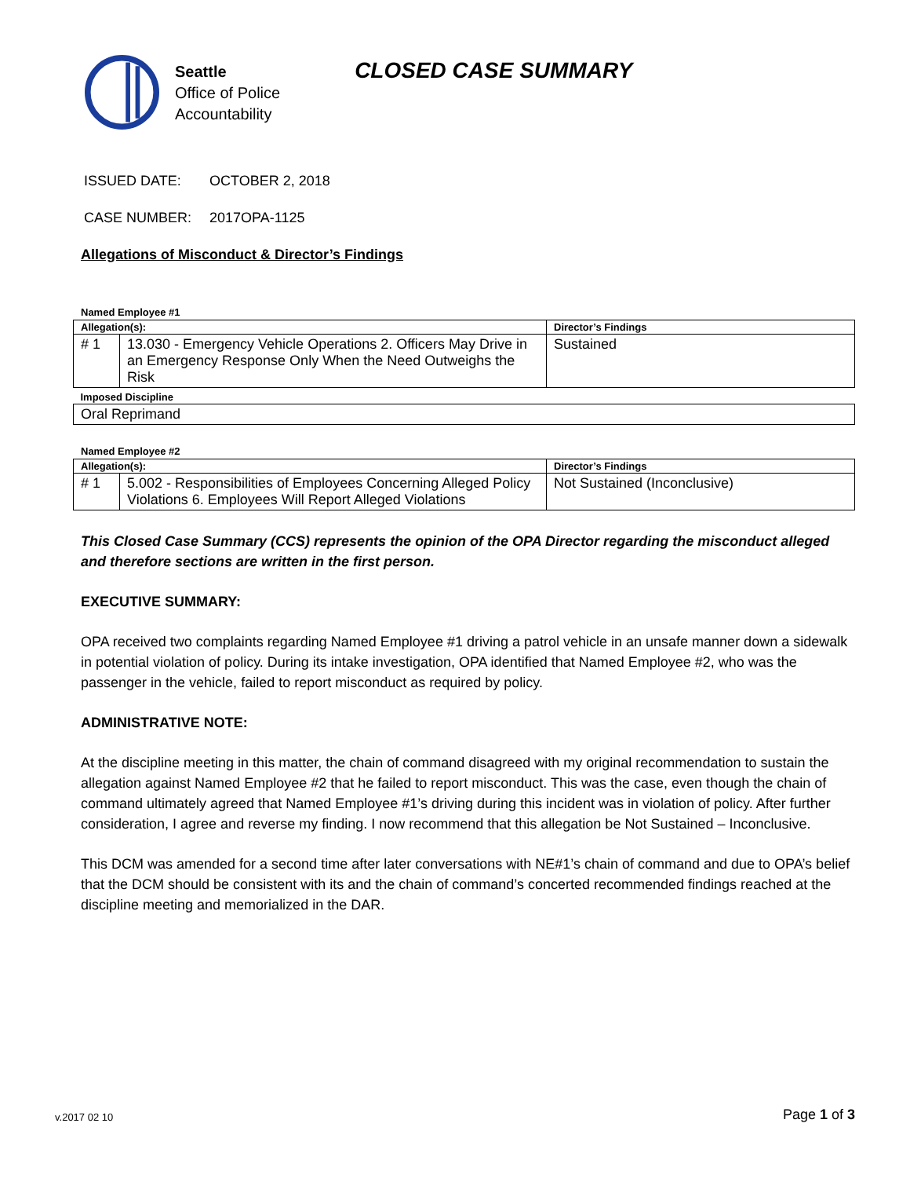Seattle
Office of Police
Accountability
CLOSED CASE SUMMARY
ISSUED DATE: OCTOBER 2, 2018
CASE NUMBER: 2017OPA-1125
Allegations of Misconduct & Director’s Findings
Named Employee #1
| Allegation(s): | | Director’s Findings |
| --- | --- | --- |
| # 1 | 13.030 - Emergency Vehicle Operations 2. Officers May Drive in an Emergency Response Only When the Need Outweighs the Risk | Sustained |
| Imposed Discipline | | |
| Oral Reprimand | | |
Named Employee #2
| Allegation(s): | | Director’s Findings |
| --- | --- | --- |
| # 1 | 5.002 - Responsibilities of Employees Concerning Alleged Policy Violations 6. Employees Will Report Alleged Violations | Not Sustained (Inconclusive) |
This Closed Case Summary (CCS) represents the opinion of the OPA Director regarding the misconduct alleged and therefore sections are written in the first person.
EXECUTIVE SUMMARY:
OPA received two complaints regarding Named Employee #1 driving a patrol vehicle in an unsafe manner down a sidewalk in potential violation of policy. During its intake investigation, OPA identified that Named Employee #2, who was the passenger in the vehicle, failed to report misconduct as required by policy.
ADMINISTRATIVE NOTE:
At the discipline meeting in this matter, the chain of command disagreed with my original recommendation to sustain the allegation against Named Employee #2 that he failed to report misconduct. This was the case, even though the chain of command ultimately agreed that Named Employee #1’s driving during this incident was in violation of policy. After further consideration, I agree and reverse my finding. I now recommend that this allegation be Not Sustained – Inconclusive.
This DCM was amended for a second time after later conversations with NE#1’s chain of command and due to OPA’s belief that the DCM should be consistent with its and the chain of command’s concerted recommended findings reached at the discipline meeting and memorialized in the DAR.
v.2017 02 10 Page 1 of 3